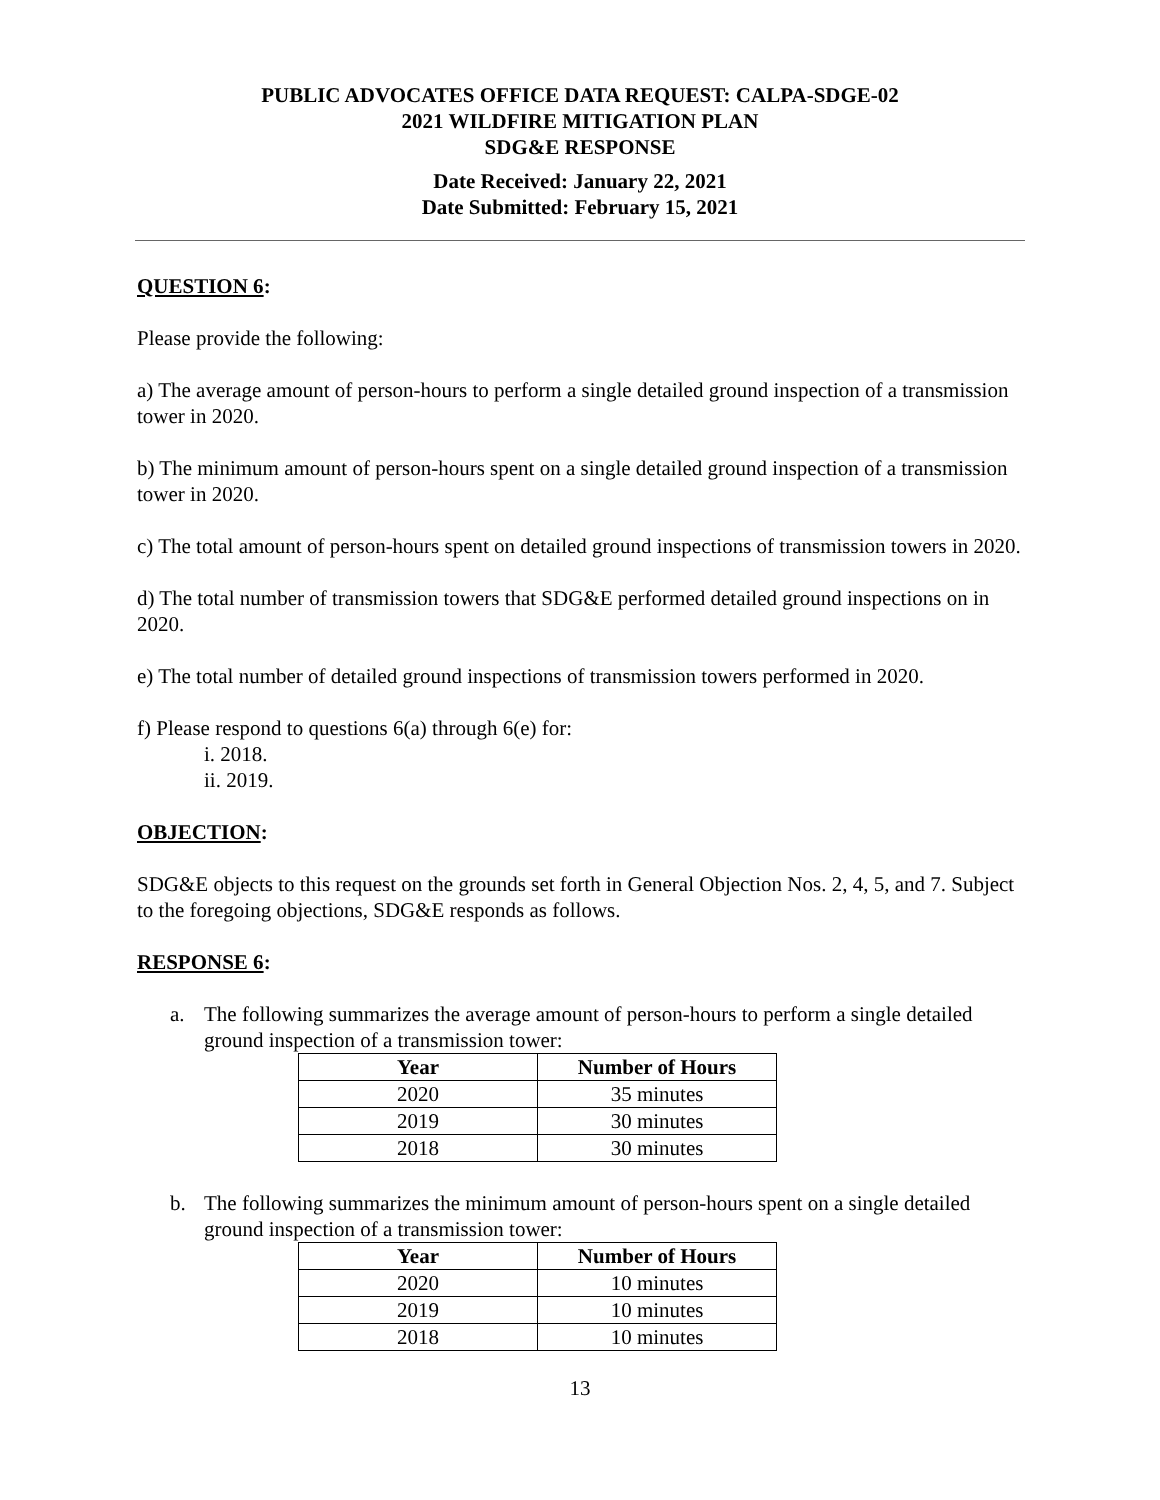PUBLIC ADVOCATES OFFICE DATA REQUEST: CALPA-SDGE-02
2021 WILDFIRE MITIGATION PLAN
SDG&E RESPONSE
Date Received: January 22, 2021
Date Submitted: February 15, 2021
QUESTION 6:
Please provide the following:
a) The average amount of person-hours to perform a single detailed ground inspection of a transmission tower in 2020.
b) The minimum amount of person-hours spent on a single detailed ground inspection of a transmission tower in 2020.
c) The total amount of person-hours spent on detailed ground inspections of transmission towers in 2020.
d) The total number of transmission towers that SDG&E performed detailed ground inspections on in 2020.
e) The total number of detailed ground inspections of transmission towers performed in 2020.
f) Please respond to questions 6(a) through 6(e) for:
i. 2018.
ii. 2019.
OBJECTION:
SDG&E objects to this request on the grounds set forth in General Objection Nos. 2, 4, 5, and 7. Subject to the foregoing objections, SDG&E responds as follows.
RESPONSE 6:
a. The following summarizes the average amount of person-hours to perform a single detailed ground inspection of a transmission tower:
| Year | Number of Hours |
| --- | --- |
| 2020 | 35 minutes |
| 2019 | 30 minutes |
| 2018 | 30 minutes |
b. The following summarizes the minimum amount of person-hours spent on a single detailed ground inspection of a transmission tower:
| Year | Number of Hours |
| --- | --- |
| 2020 | 10 minutes |
| 2019 | 10 minutes |
| 2018 | 10 minutes |
13